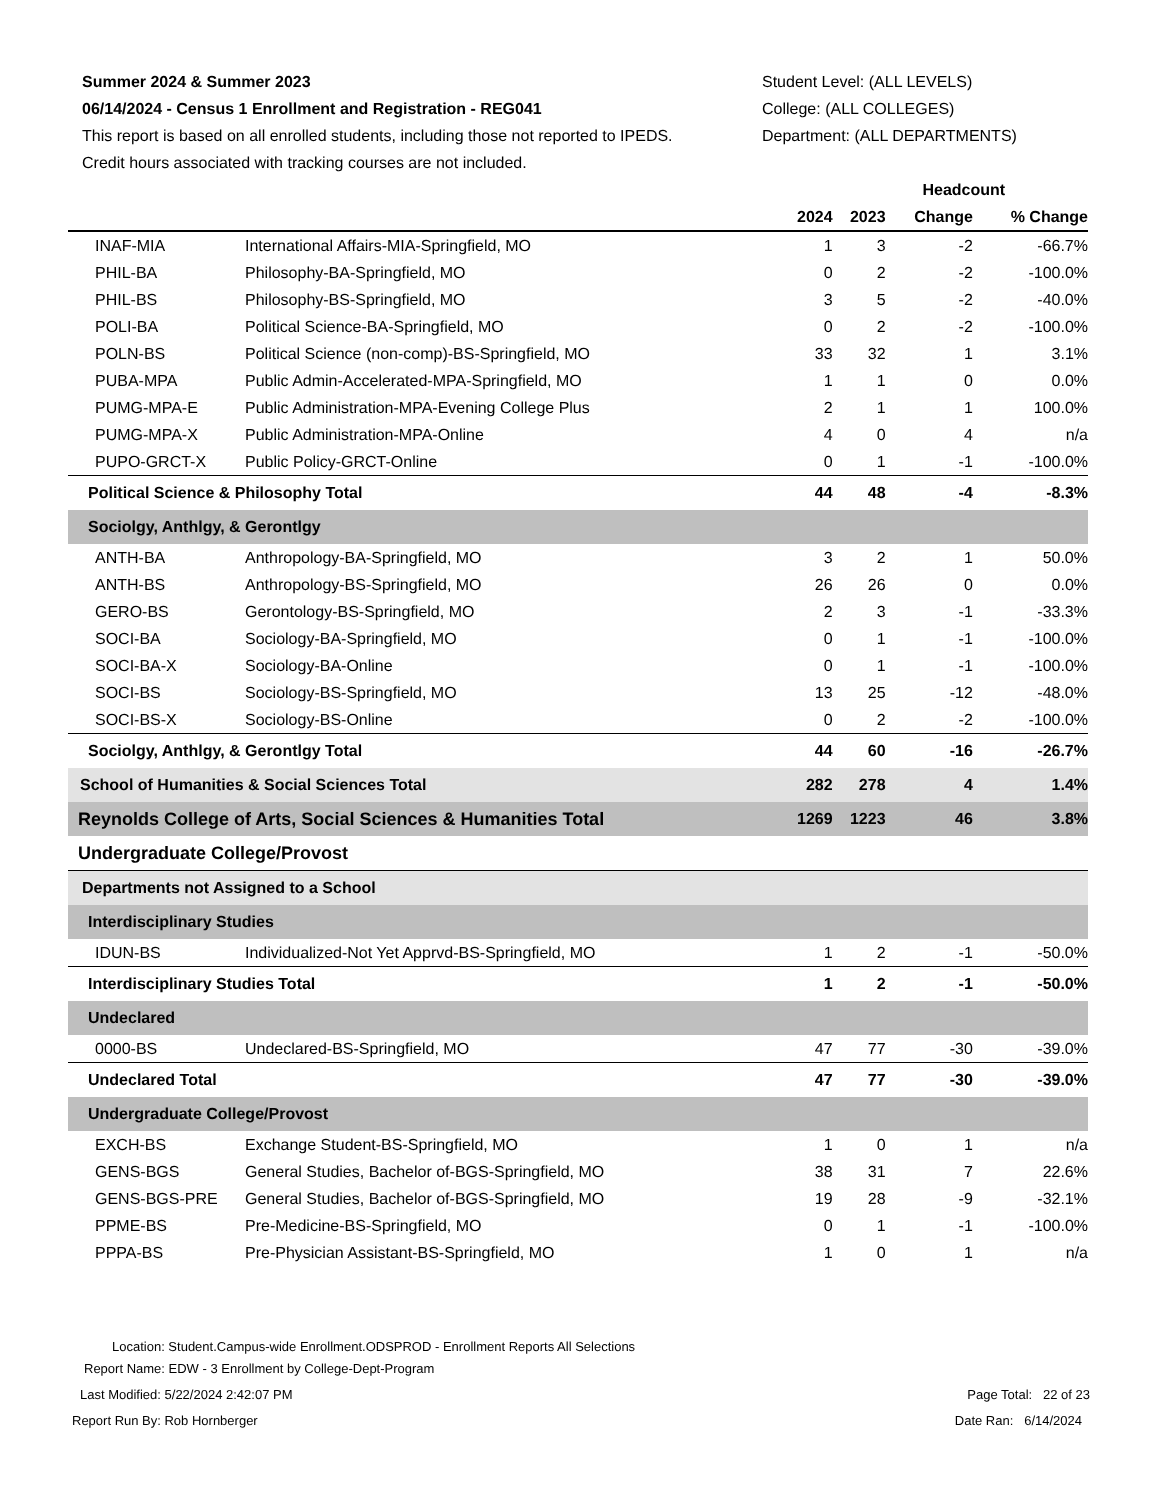Summer 2024 & Summer 2023
06/14/2024 - Census 1 Enrollment and Registration - REG041
This report is based on all enrolled students, including those not reported to IPEDS.
Credit hours associated with tracking courses are not included.
Student Level: (ALL LEVELS)
College: (ALL COLLEGES)
Department: (ALL DEPARTMENTS)
| | | Headcount | | | |
| --- | --- | --- | --- | --- | --- |
| | | 2024 | 2023 | Change | % Change |
| INAF-MIA | International Affairs-MIA-Springfield, MO | 1 | 3 | -2 | -66.7% |
| PHIL-BA | Philosophy-BA-Springfield, MO | 0 | 2 | -2 | -100.0% |
| PHIL-BS | Philosophy-BS-Springfield, MO | 3 | 5 | -2 | -40.0% |
| POLI-BA | Political Science-BA-Springfield, MO | 0 | 2 | -2 | -100.0% |
| POLN-BS | Political Science (non-comp)-BS-Springfield, MO | 33 | 32 | 1 | 3.1% |
| PUBA-MPA | Public Admin-Accelerated-MPA-Springfield, MO | 1 | 1 | 0 | 0.0% |
| PUMG-MPA-E | Public Administration-MPA-Evening College Plus | 2 | 1 | 1 | 100.0% |
| PUMG-MPA-X | Public Administration-MPA-Online | 4 | 0 | 4 | n/a |
| PUPO-GRCT-X | Public Policy-GRCT-Online | 0 | 1 | -1 | -100.0% |
| Political Science & Philosophy Total | | 44 | 48 | -4 | -8.3% |
| Sociolgy, Anthlgy, & Gerontlgy | | | | | |
| ANTH-BA | Anthropology-BA-Springfield, MO | 3 | 2 | 1 | 50.0% |
| ANTH-BS | Anthropology-BS-Springfield, MO | 26 | 26 | 0 | 0.0% |
| GERO-BS | Gerontology-BS-Springfield, MO | 2 | 3 | -1 | -33.3% |
| SOCI-BA | Sociology-BA-Springfield, MO | 0 | 1 | -1 | -100.0% |
| SOCI-BA-X | Sociology-BA-Online | 0 | 1 | -1 | -100.0% |
| SOCI-BS | Sociology-BS-Springfield, MO | 13 | 25 | -12 | -48.0% |
| SOCI-BS-X | Sociology-BS-Online | 0 | 2 | -2 | -100.0% |
| Sociolgy, Anthlgy, & Gerontlgy Total | | 44 | 60 | -16 | -26.7% |
| School of Humanities & Social Sciences Total | | 282 | 278 | 4 | 1.4% |
| Reynolds College of Arts, Social Sciences & Humanities Total | | 1269 | 1223 | 46 | 3.8% |
| Undergraduate College/Provost | | | | | |
| Departments not Assigned to a School | | | | | |
| Interdisciplinary Studies | | | | | |
| IDUN-BS | Individualized-Not Yet Apprvd-BS-Springfield, MO | 1 | 2 | -1 | -50.0% |
| Interdisciplinary Studies Total | | 1 | 2 | -1 | -50.0% |
| Undeclared | | | | | |
| 0000-BS | Undeclared-BS-Springfield, MO | 47 | 77 | -30 | -39.0% |
| Undeclared Total | | 47 | 77 | -30 | -39.0% |
| Undergraduate College/Provost | | | | | |
| EXCH-BS | Exchange Student-BS-Springfield, MO | 1 | 0 | 1 | n/a |
| GENS-BGS | General Studies, Bachelor of-BGS-Springfield, MO | 38 | 31 | 7 | 22.6% |
| GENS-BGS-PRE | General Studies, Bachelor of-BGS-Springfield, MO | 19 | 28 | -9 | -32.1% |
| PPME-BS | Pre-Medicine-BS-Springfield, MO | 0 | 1 | -1 | -100.0% |
| PPPA-BS | Pre-Physician Assistant-BS-Springfield, MO | 1 | 0 | 1 | n/a |
Location: Student.Campus-wide Enrollment.ODSPROD - Enrollment Reports All Selections
Report Name: EDW - 3 Enrollment by College-Dept-Program
Last Modified: 5/22/2024 2:42:07 PM Page Total: 22 of 23
Report Run By: Rob Hornberger Date Ran: 6/14/2024